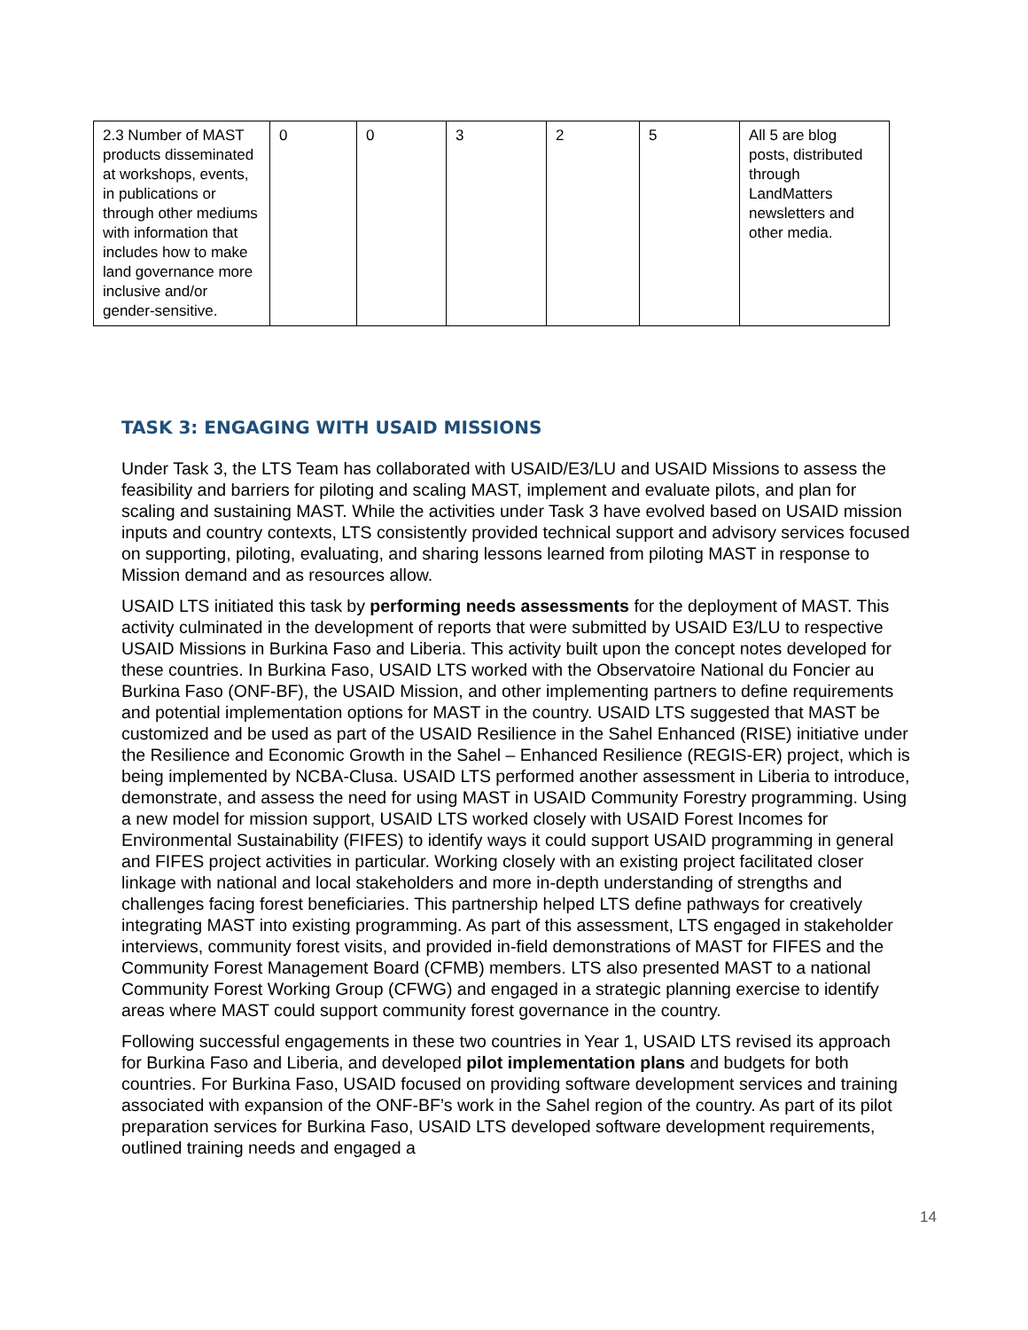| 2.3 Number of MAST products disseminated at workshops, events, in publications or through other mediums with information that includes how to make land governance more inclusive and/or gender-sensitive. | 0 | 0 | 3 | 2 | 5 | All 5 are blog posts, distributed through LandMatters newsletters and other media. |
TASK 3: ENGAGING WITH USAID MISSIONS
Under Task 3, the LTS Team has collaborated with USAID/E3/LU and USAID Missions to assess the feasibility and barriers for piloting and scaling MAST, implement and evaluate pilots, and plan for scaling and sustaining MAST. While the activities under Task 3 have evolved based on USAID mission inputs and country contexts, LTS consistently provided technical support and advisory services focused on supporting, piloting, evaluating, and sharing lessons learned from piloting MAST in response to Mission demand and as resources allow.
USAID LTS initiated this task by performing needs assessments for the deployment of MAST. This activity culminated in the development of reports that were submitted by USAID E3/LU to respective USAID Missions in Burkina Faso and Liberia. This activity built upon the concept notes developed for these countries. In Burkina Faso, USAID LTS worked with the Observatoire National du Foncier au Burkina Faso (ONF-BF), the USAID Mission, and other implementing partners to define requirements and potential implementation options for MAST in the country. USAID LTS suggested that MAST be customized and be used as part of the USAID Resilience in the Sahel Enhanced (RISE) initiative under the Resilience and Economic Growth in the Sahel – Enhanced Resilience (REGIS-ER) project, which is being implemented by NCBA-Clusa. USAID LTS performed another assessment in Liberia to introduce, demonstrate, and assess the need for using MAST in USAID Community Forestry programming. Using a new model for mission support, USAID LTS worked closely with USAID Forest Incomes for Environmental Sustainability (FIFES) to identify ways it could support USAID programming in general and FIFES project activities in particular. Working closely with an existing project facilitated closer linkage with national and local stakeholders and more in-depth understanding of strengths and challenges facing forest beneficiaries. This partnership helped LTS define pathways for creatively integrating MAST into existing programming. As part of this assessment, LTS engaged in stakeholder interviews, community forest visits, and provided in-field demonstrations of MAST for FIFES and the Community Forest Management Board (CFMB) members. LTS also presented MAST to a national Community Forest Working Group (CFWG) and engaged in a strategic planning exercise to identify areas where MAST could support community forest governance in the country.
Following successful engagements in these two countries in Year 1, USAID LTS revised its approach for Burkina Faso and Liberia, and developed pilot implementation plans and budgets for both countries. For Burkina Faso, USAID focused on providing software development services and training associated with expansion of the ONF-BF’s work in the Sahel region of the country. As part of its pilot preparation services for Burkina Faso, USAID LTS developed software development requirements, outlined training needs and engaged a
14